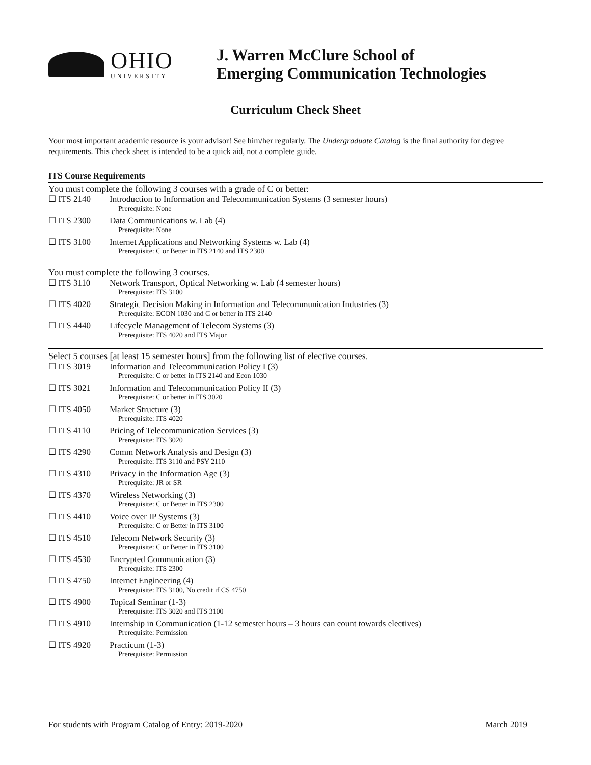OHIO
UNIVERSITY
J. Warren McClure School of
Emerging Communication Technologies
Curriculum Check Sheet
Your most important academic resource is your advisor! See him/her regularly. The Undergraduate Catalog is the final authority for degree requirements. This check sheet is intended to be a quick aid, not a complete guide.
ITS Course Requirements
You must complete the following 3 courses with a grade of C or better:
☐ ITS 2140 Introduction to Information and Telecommunication Systems (3 semester hours)
Prerequisite: None
☐ ITS 2300 Data Communications w. Lab (4)
Prerequisite: None
☐ ITS 3100 Internet Applications and Networking Systems w. Lab (4)
Prerequisite: C or Better in ITS 2140 and ITS 2300
You must complete the following 3 courses.
☐ ITS 3110 Network Transport, Optical Networking w. Lab (4 semester hours)
Prerequisite: ITS 3100
☐ ITS 4020 Strategic Decision Making in Information and Telecommunication Industries (3)
Prerequisite: ECON 1030 and C or better in ITS 2140
☐ ITS 4440 Lifecycle Management of Telecom Systems (3)
Prerequisite: ITS 4020 and ITS Major
Select 5 courses [at least 15 semester hours] from the following list of elective courses.
☐ ITS 3019 Information and Telecommunication Policy I (3)
Prerequisite: C or better in ITS 2140 and Econ 1030
☐ ITS 3021 Information and Telecommunication Policy II (3)
Prerequisite: C or better in ITS 3020
☐ ITS 4050 Market Structure (3)
Prerequisite: ITS 4020
☐ ITS 4110 Pricing of Telecommunication Services (3)
Prerequisite: ITS 3020
☐ ITS 4290 Comm Network Analysis and Design (3)
Prerequisite: ITS 3110 and PSY 2110
☐ ITS 4310 Privacy in the Information Age (3)
Prerequisite: JR or SR
☐ ITS 4370 Wireless Networking (3)
Prerequisite: C or Better in ITS 2300
☐ ITS 4410 Voice over IP Systems (3)
Prerequisite: C or Better in ITS 3100
☐ ITS 4510 Telecom Network Security (3)
Prerequisite: C or Better in ITS 3100
☐ ITS 4530 Encrypted Communication (3)
Prerequisite: ITS 2300
☐ ITS 4750 Internet Engineering (4)
Prerequisite: ITS 3100, No credit if CS 4750
☐ ITS 4900 Topical Seminar (1-3)
Prerequisite: ITS 3020 and ITS 3100
☐ ITS 4910 Internship in Communication (1-12 semester hours – 3 hours can count towards electives)
Prerequisite: Permission
☐ ITS 4920 Practicum (1-3)
Prerequisite: Permission
For students with Program Catalog of Entry: 2019-2020 March 2019